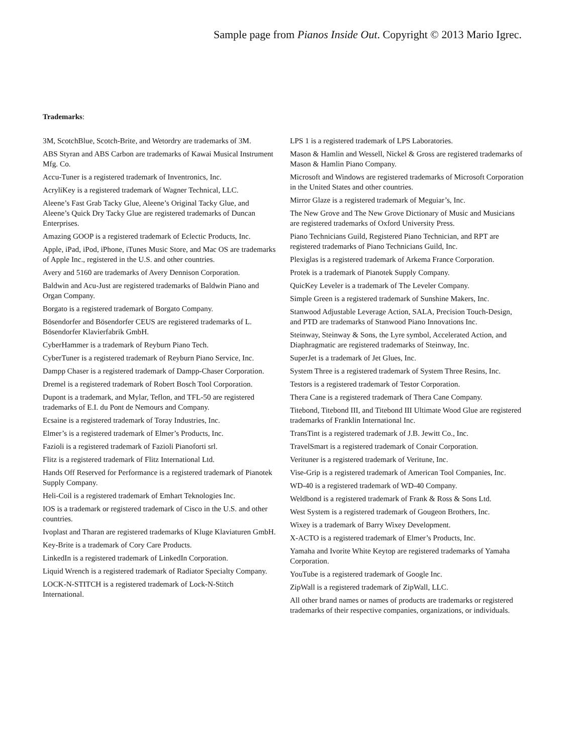Sample page from Pianos Inside Out. Copyright © 2013 Mario Igrec.
Trademarks:
3M, ScotchBlue, Scotch-Brite, and Wetordry are trademarks of 3M.
ABS Styran and ABS Carbon are trademarks of Kawai Musical Instrument Mfg. Co.
Accu-Tuner is a registered trademark of Inventronics, Inc.
AcryliKey is a registered trademark of Wagner Technical, LLC.
Aleene’s Fast Grab Tacky Glue, Aleene’s Original Tacky Glue, and Aleene’s Quick Dry Tacky Glue are registered trademarks of Duncan Enterprises.
Amazing GOOP is a registered trademark of Eclectic Products, Inc.
Apple, iPad, iPod, iPhone, iTunes Music Store, and Mac OS are trademarks of Apple Inc., registered in the U.S. and other countries.
Avery and 5160 are trademarks of Avery Dennison Corporation.
Baldwin and Acu-Just are registered trademarks of Baldwin Piano and Organ Company.
Borgato is a registered trademark of Borgato Company.
Bösendorfer and Bösendorfer CEUS are registered trademarks of L. Bösendorfer Klavierfabrik GmbH.
CyberHammer is a trademark of Reyburn Piano Tech.
CyberTuner is a registered trademark of Reyburn Piano Service, Inc.
Dampp Chaser is a registered trademark of Dampp-Chaser Corporation.
Dremel is a registered trademark of Robert Bosch Tool Corporation.
Dupont is a trademark, and Mylar, Teflon, and TFL-50 are registered trademarks of E.I. du Pont de Nemours and Company.
Ecsaine is a registered trademark of Toray Industries, Inc.
Elmer’s is a registered trademark of Elmer’s Products, Inc.
Fazioli is a registered trademark of Fazioli Pianoforti srl.
Flitz is a registered trademark of Flitz International Ltd.
Hands Off Reserved for Performance is a registered trademark of Pianotek Supply Company.
Heli-Coil is a registered trademark of Emhart Teknologies Inc.
IOS is a trademark or registered trademark of Cisco in the U.S. and other countries.
Ivoplast and Tharan are registered trademarks of Kluge Klaviaturen GmbH.
Key-Brite is a trademark of Cory Care Products.
LinkedIn is a registered trademark of LinkedIn Corporation.
Liquid Wrench is a registered trademark of Radiator Specialty Company.
LOCK-N-STITCH is a registered trademark of Lock-N-Stitch International.
LPS 1 is a registered trademark of LPS Laboratories.
Mason & Hamlin and Wessell, Nickel & Gross are registered trademarks of Mason & Hamlin Piano Company.
Microsoft and Windows are registered trademarks of Microsoft Corporation in the United States and other countries.
Mirror Glaze is a registered trademark of Meguiar’s, Inc.
The New Grove and The New Grove Dictionary of Music and Musicians are registered trademarks of Oxford University Press.
Piano Technicians Guild, Registered Piano Technician, and RPT are registered trademarks of Piano Technicians Guild, Inc.
Plexiglas is a registered trademark of Arkema France Corporation.
Protek is a trademark of Pianotek Supply Company.
QuicKey Leveler is a trademark of The Leveler Company.
Simple Green is a registered trademark of Sunshine Makers, Inc.
Stanwood Adjustable Leverage Action, SALA, Precision Touch-Design, and PTD are trademarks of Stanwood Piano Innovations Inc.
Steinway, Steinway & Sons, the Lyre symbol, Accelerated Action, and Diaphragmatic are registered trademarks of Steinway, Inc.
SuperJet is a trademark of Jet Glues, Inc.
System Three is a registered trademark of System Three Resins, Inc.
Testors is a registered trademark of Testor Corporation.
Thera Cane is a registered trademark of Thera Cane Company.
Titebond, Titebond III, and Titebond III Ultimate Wood Glue are registered trademarks of Franklin International Inc.
TransTint is a registered trademark of J.B. Jewitt Co., Inc.
TravelSmart is a registered trademark of Conair Corporation.
Verituner is a registered trademark of Veritune, Inc.
Vise-Grip is a registered trademark of American Tool Companies, Inc.
WD-40 is a registered trademark of WD-40 Company.
Weldbond is a registered trademark of Frank & Ross & Sons Ltd.
West System is a registered trademark of Gougeon Brothers, Inc.
Wixey is a trademark of Barry Wixey Development.
X-ACTO is a registered trademark of Elmer’s Products, Inc.
Yamaha and Ivorite White Keytop are registered trademarks of Yamaha Corporation.
YouTube is a registered trademark of Google Inc.
ZipWall is a registered trademark of ZipWall, LLC.
All other brand names or names of products are trademarks or registered trademarks of their respective companies, organizations, or individuals.